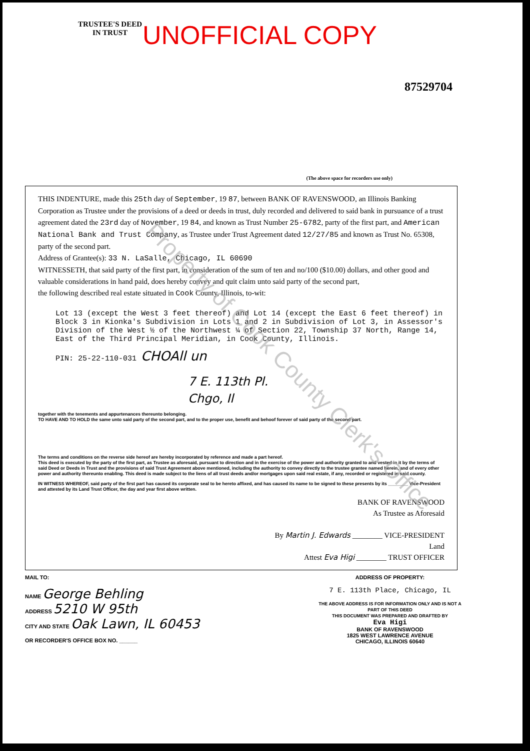TRUSTEE'S DEED
IN TRUST
UNOFFICIAL COPY
87529704
(The above space for recorders use only)
THIS INDENTURE, made this 25th day of September, 19 87, between BANK OF RAVENSWOOD, an Illinois Banking Corporation as Trustee under the provisions of a deed or deeds in trust, duly recorded and delivered to said bank in pursuance of a trust agreement dated the 23rd day of November, 19 84, and known as Trust Number 25-6782, party of the first part, and American National Bank and Trust Company, as Trustee under Trust Agreement dated 12/27/85 and known as Trust No. 65308, party of the second part.
Address of Grantee(s): 33 N. LaSalle, Chicago, IL 60690
WITNESSETH, that said party of the first part, in consideration of the sum of ten and no/100 ($10.00) dollars, and other good and valuable considerations in hand paid, does hereby convey and quit claim unto said party of the second part,
the following described real estate situated in Cook County, Illinois, to-wit:
Lot 13 (except the West 3 feet thereof) and Lot 14 (except the East 6 feet thereof) in Block 3 in Kionka's Subdivision in Lots 1 and 2 in Subdivision of Lot 3, in Assessor's Division of the West ½ of the Northwest ¼ of Section 22, Township 37 North, Range 14, East of the Third Principal Meridian, in Cook County, Illinois.
PIN: 25-22-110-031 CHOAll un
7 E. 113th Pl.
Chgo, Il
together with the tenements and appurtenances thereunto belonging.
TO HAVE AND TO HOLD the same unto said party of the second part, and to the proper use, benefit and behoof forever of said party of the second part.
The terms and conditions on the reverse side hereof are hereby incorporated by reference and made a part hereof.
This deed is executed by the party of the first part, as Trustee as aforesaid, pursuant to direction and in the exercise of the power and authority granted to and vested in it by the terms of said Deed or Deeds in Trust and the provisions of said Trust Agreement above mentioned, including the authority to convey directly to the trustee grantee named herein, and of every other power and authority thereunto enabling. This deed is made subject to the liens of all trust deeds and/or mortgages upon said real estate, if any, recorded or registered in said county.
IN WITNESS WHEREOF, said party of the first part has caused its corporate seal to be hereto affixed, and has caused its name to be signed to these presents by its ________ Vice-President and attested by its Land Trust Officer, the day and year first above written.
BANK OF RAVENSWOOD
As Trustee as Aforesaid
By Martin J. Edwards ________ VICE-PRESIDENT
Land
Attest Eva Higi ________ TRUST OFFICER
MAIL TO:
NAME George Behling
ADDRESS 5210 W 95th
CITY AND STATE Oak Lawn, IL 60453
OR RECORDER'S OFFICE BOX NO. ______
ADDRESS OF PROPERTY:
7 E. 113th Place, Chicago, IL
THE ABOVE ADDRESS IS FOR INFORMATION ONLY AND IS NOT A PART OF THIS DEED
THIS DOCUMENT WAS PREPARED AND DRAFTED BY
Eva Higi
BANK OF RAVENSWOOD
1825 WEST LAWRENCE AVENUE
CHICAGO, ILLINOIS 60640
Property of Cook County Clerk's Office